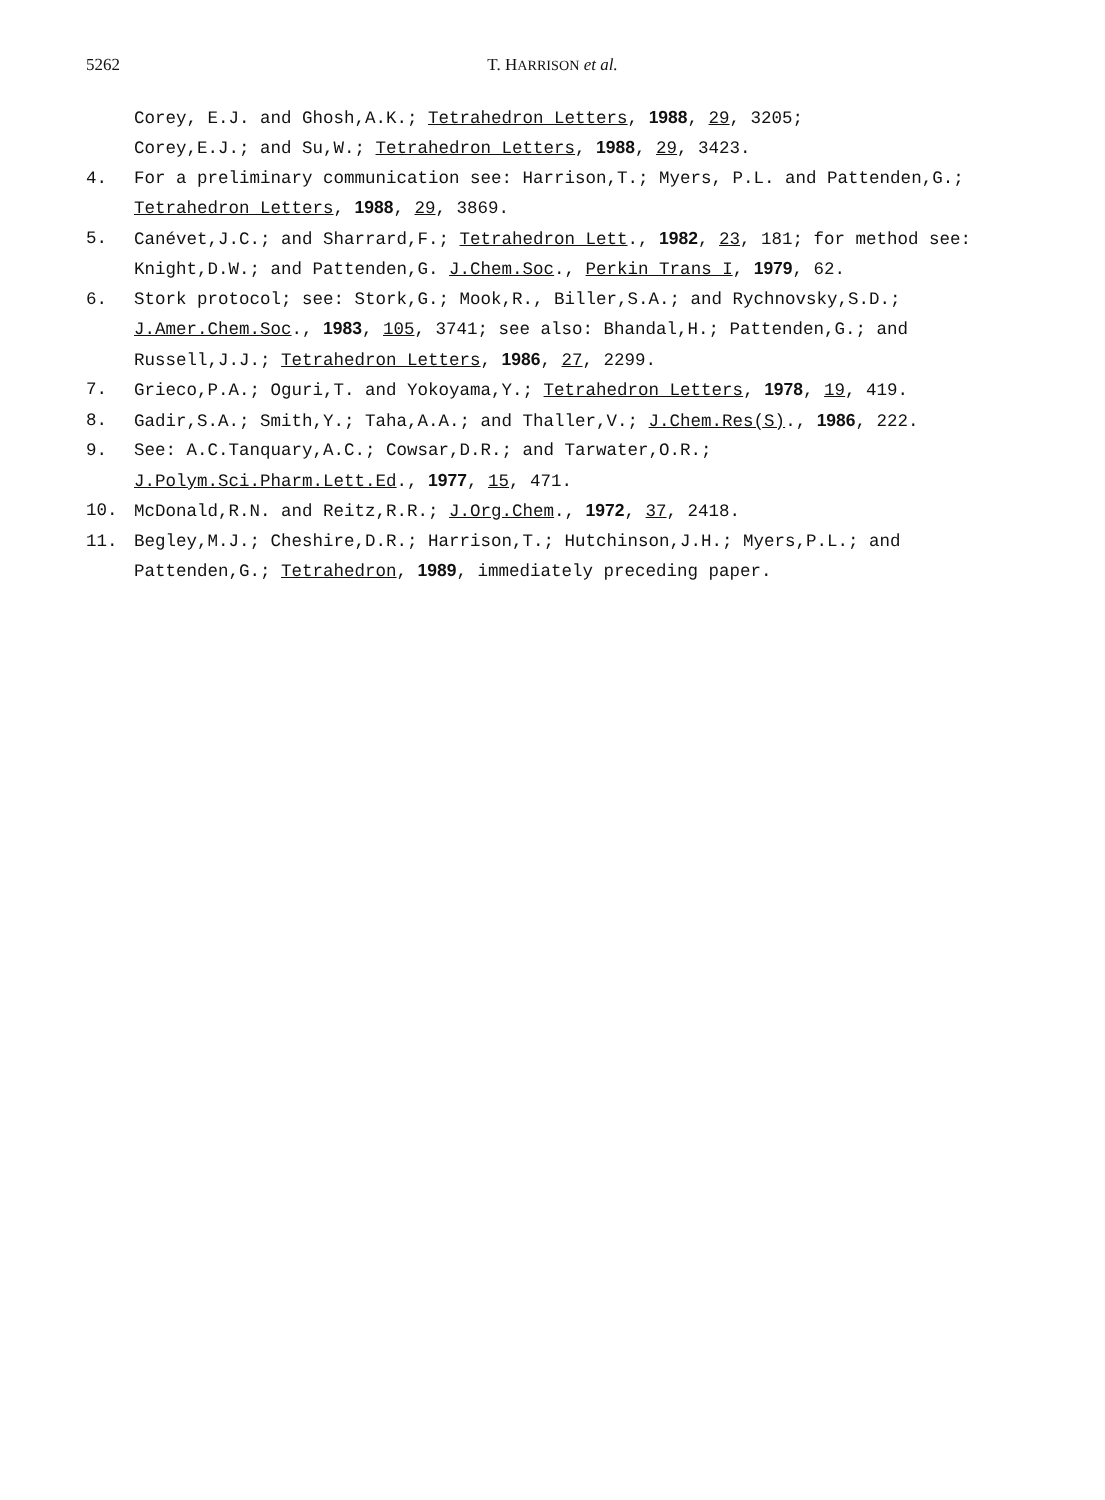5262 T. HARRISON et al.
Corey, E.J. and Ghosh,A.K.; Tetrahedron Letters, 1988, 29, 3205;
Corey,E.J.; and Su,W.; Tetrahedron Letters, 1988, 29, 3423.
4. For a preliminary communication see: Harrison,T.; Myers, P.L. and Pattenden,G.; Tetrahedron Letters, 1988, 29, 3869.
5. Canévet,J.C.; and Sharrard,F.; Tetrahedron Lett., 1982, 23, 181; for method see: Knight,D.W.; and Pattenden,G. J.Chem.Soc., Perkin Trans I, 1979, 62.
6. Stork protocol; see: Stork,G.; Mook,R., Biller,S.A.; and Rychnovsky,S.D.; J.Amer.Chem.Soc., 1983, 105, 3741; see also: Bhandal,H.; Pattenden,G.; and Russell,J.J.; Tetrahedron Letters, 1986, 27, 2299.
7. Grieco,P.A.; Oguri,T. and Yokoyama,Y.; Tetrahedron Letters, 1978, 19, 419.
8. Gadir,S.A.; Smith,Y.; Taha,A.A.; and Thaller,V.; J.Chem.Res(S)., 1986, 222.
9. See: A.C.Tanquary,A.C.; Cowsar,D.R.; and Tarwater,O.R.;
J.Polym.Sci.Pharm.Lett.Ed., 1977, 15, 471.
10. McDonald,R.N. and Reitz,R.R.; J.Org.Chem., 1972, 37, 2418.
11. Begley,M.J.; Cheshire,D.R.; Harrison,T.; Hutchinson,J.H.; Myers,P.L.; and Pattenden,G.; Tetrahedron, 1989, immediately preceding paper.